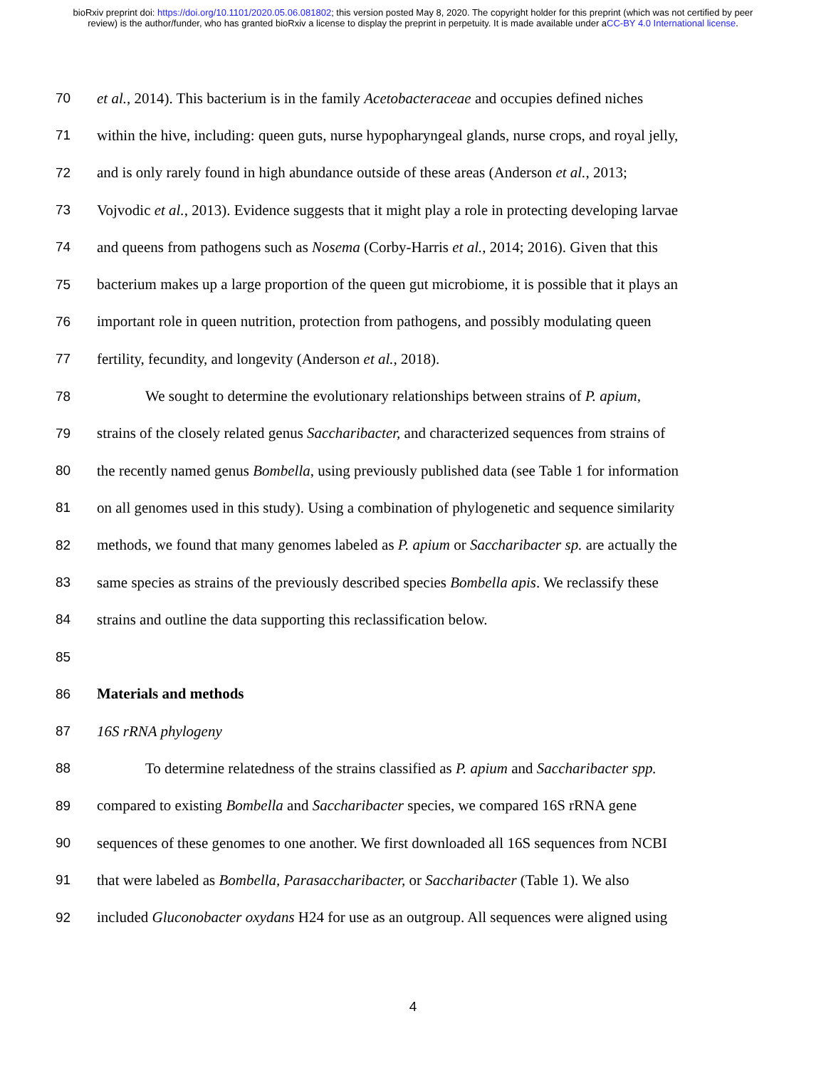bioRxiv preprint doi: https://doi.org/10.1101/2020.05.06.081802; this version posted May 8, 2020. The copyright holder for this preprint (which was not certified by peer review) is the author/funder, who has granted bioRxiv a license to display the preprint in perpetuity. It is made available under aCC-BY 4.0 International license.
70 et al., 2014). This bacterium is in the family Acetobacteraceae and occupies defined niches
71 within the hive, including: queen guts, nurse hypopharyngeal glands, nurse crops, and royal jelly,
72 and is only rarely found in high abundance outside of these areas (Anderson et al., 2013;
73 Vojvodic et al., 2013). Evidence suggests that it might play a role in protecting developing larvae
74 and queens from pathogens such as Nosema (Corby-Harris et al., 2014; 2016). Given that this
75 bacterium makes up a large proportion of the queen gut microbiome, it is possible that it plays an
76 important role in queen nutrition, protection from pathogens, and possibly modulating queen
77 fertility, fecundity, and longevity (Anderson et al., 2018).
78 We sought to determine the evolutionary relationships between strains of P. apium,
79 strains of the closely related genus Saccharibacter, and characterized sequences from strains of
80 the recently named genus Bombella, using previously published data (see Table 1 for information
81 on all genomes used in this study). Using a combination of phylogenetic and sequence similarity
82 methods, we found that many genomes labeled as P. apium or Saccharibacter sp. are actually the
83 same species as strains of the previously described species Bombella apis. We reclassify these
84 strains and outline the data supporting this reclassification below.
85
86 Materials and methods
87 16S rRNA phylogeny
88 To determine relatedness of the strains classified as P. apium and Saccharibacter spp.
89 compared to existing Bombella and Saccharibacter species, we compared 16S rRNA gene
90 sequences of these genomes to one another. We first downloaded all 16S sequences from NCBI
91 that were labeled as Bombella, Parasaccharibacter, or Saccharibacter (Table 1). We also
92 included Gluconobacter oxydans H24 for use as an outgroup. All sequences were aligned using
4